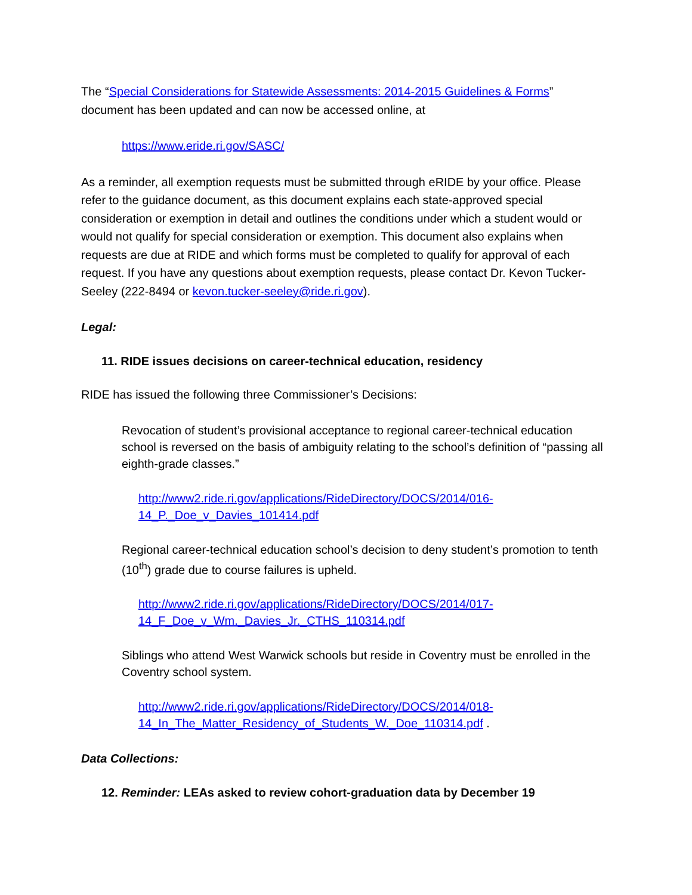The “Special Considerations for Statewide Assessments: 2014-2015 Guidelines & Forms” document has been updated and can now be accessed online, at
https://www.eride.ri.gov/SASC/
As a reminder, all exemption requests must be submitted through eRIDE by your office. Please refer to the guidance document, as this document explains each state-approved special consideration or exemption in detail and outlines the conditions under which a student would or would not qualify for special consideration or exemption. This document also explains when requests are due at RIDE and which forms must be completed to qualify for approval of each request. If you have any questions about exemption requests, please contact Dr. Kevon Tucker-Seeley (222-8494 or kevon.tucker-seeley@ride.ri.gov).
Legal:
11. RIDE issues decisions on career-technical education, residency
RIDE has issued the following three Commissioner’s Decisions:
Revocation of student’s provisional acceptance to regional career-technical education school is reversed on the basis of ambiguity relating to the school’s definition of “passing all eighth-grade classes.”
http://www2.ride.ri.gov/applications/RideDirectory/DOCS/2014/016-14_P._Doe_v_Davies_101414.pdf
Regional career-technical education school’s decision to deny student’s promotion to tenth (10<sup>th</sup>) grade due to course failures is upheld.
http://www2.ride.ri.gov/applications/RideDirectory/DOCS/2014/017-14_F_Doe_v_Wm._Davies_Jr._CTHS_110314.pdf
Siblings who attend West Warwick schools but reside in Coventry must be enrolled in the Coventry school system.
http://www2.ride.ri.gov/applications/RideDirectory/DOCS/2014/018-14_In_The_Matter_Residency_of_Students_W._Doe_110314.pdf .
Data Collections:
12. Reminder: LEAs asked to review cohort-graduation data by December 19